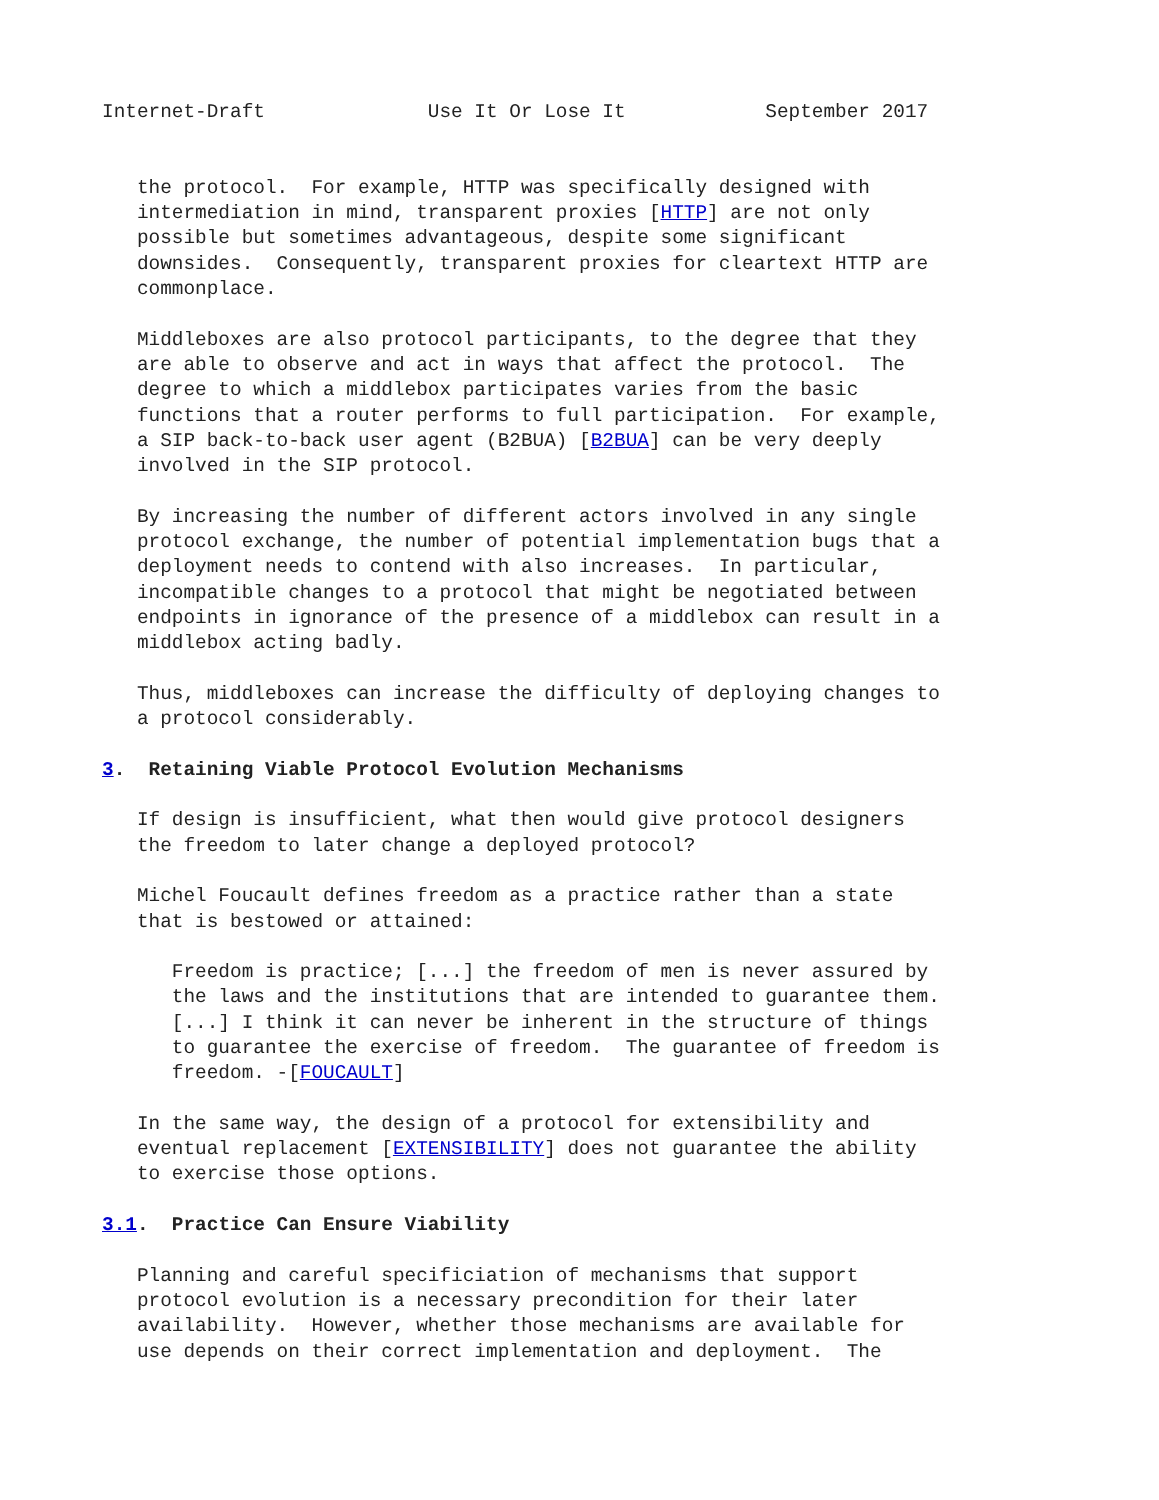Internet-Draft              Use It Or Lose It            September 2017


   the protocol.  For example, HTTP was specifically designed with
   intermediation in mind, transparent proxies [HTTP] are not only
   possible but sometimes advantageous, despite some significant
   downsides.  Consequently, transparent proxies for cleartext HTTP are
   commonplace.

   Middleboxes are also protocol participants, to the degree that they
   are able to observe and act in ways that affect the protocol.  The
   degree to which a middlebox participates varies from the basic
   functions that a router performs to full participation.  For example,
   a SIP back-to-back user agent (B2BUA) [B2BUA] can be very deeply
   involved in the SIP protocol.

   By increasing the number of different actors involved in any single
   protocol exchange, the number of potential implementation bugs that a
   deployment needs to contend with also increases.  In particular,
   incompatible changes to a protocol that might be negotiated between
   endpoints in ignorance of the presence of a middlebox can result in a
   middlebox acting badly.

   Thus, middleboxes can increase the difficulty of deploying changes to
   a protocol considerably.

3.  Retaining Viable Protocol Evolution Mechanisms

   If design is insufficient, what then would give protocol designers
   the freedom to later change a deployed protocol?

   Michel Foucault defines freedom as a practice rather than a state
   that is bestowed or attained:

      Freedom is practice; [...] the freedom of men is never assured by
      the laws and the institutions that are intended to guarantee them.
      [...] I think it can never be inherent in the structure of things
      to guarantee the exercise of freedom.  The guarantee of freedom is
      freedom. -[FOUCAULT]

   In the same way, the design of a protocol for extensibility and
   eventual replacement [EXTENSIBILITY] does not guarantee the ability
   to exercise those options.

3.1.  Practice Can Ensure Viability

   Planning and careful specificiation of mechanisms that support
   protocol evolution is a necessary precondition for their later
   availability.  However, whether those mechanisms are available for
   use depends on their correct implementation and deployment.  The